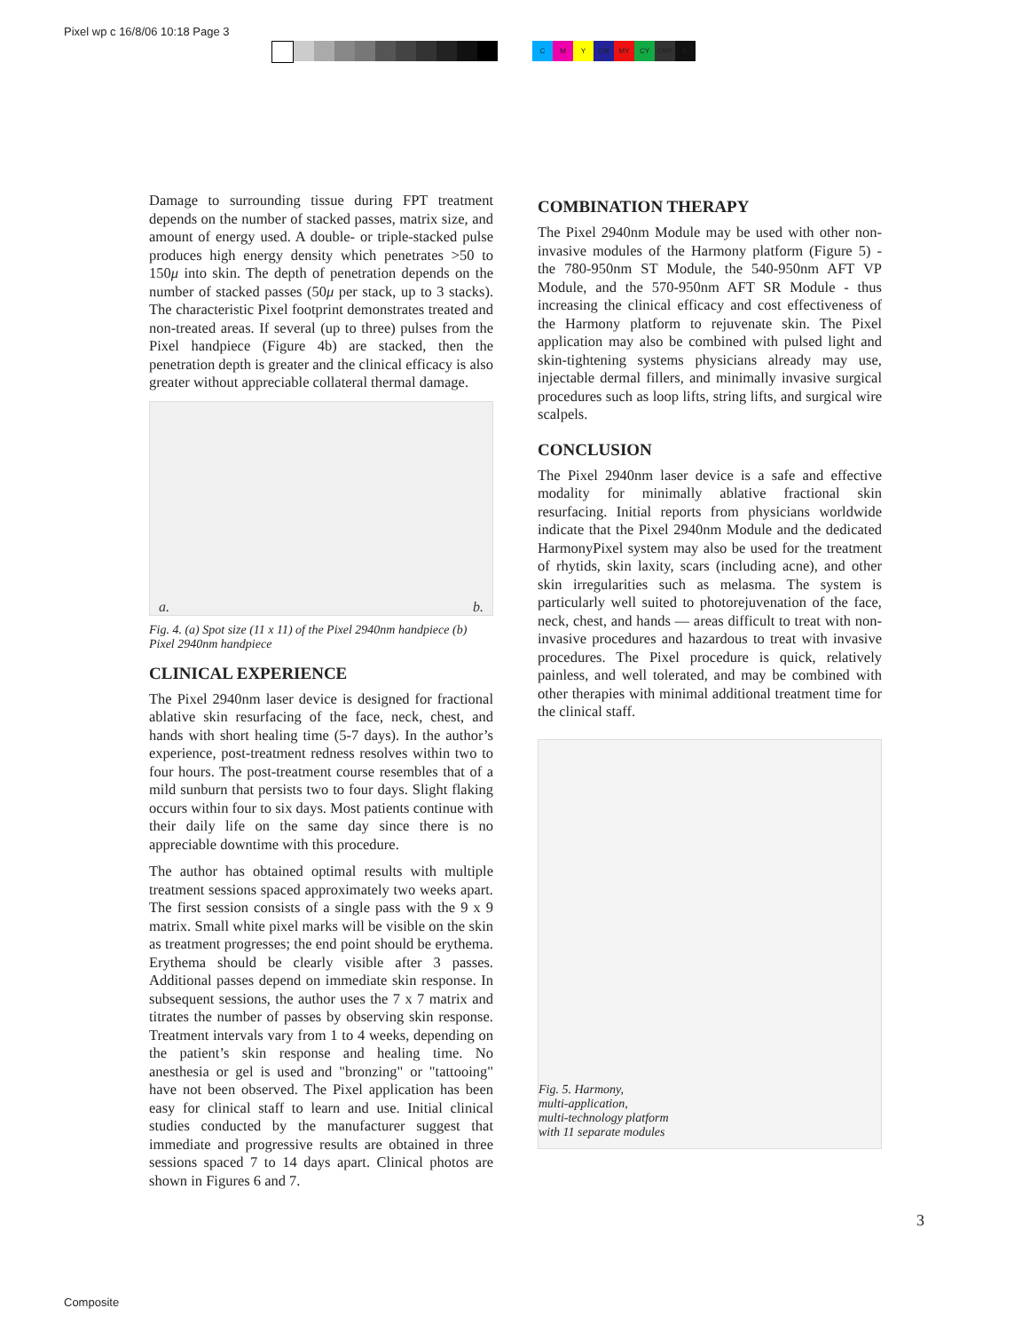Pixel wp c 16/8/06 10:18 Page 3
C M Y CM MY CY CMY K
Damage to surrounding tissue during FPT treatment depends on the number of stacked passes, matrix size, and amount of energy used. A double- or triple-stacked pulse produces high energy density which penetrates >50 to 150μ into skin. The depth of penetration depends on the number of stacked passes (50μ per stack, up to 3 stacks). The characteristic Pixel footprint demonstrates treated and non-treated areas. If several (up to three) pulses from the Pixel handpiece (Figure 4b) are stacked, then the penetration depth is greater and the clinical efficacy is also greater without appreciable collateral thermal damage.
a. b.
Fig. 4. (a) Spot size (11 x 11) of the Pixel 2940nm handpiece (b) Pixel 2940nm handpiece
CLINICAL EXPERIENCE
The Pixel 2940nm laser device is designed for fractional ablative skin resurfacing of the face, neck, chest, and hands with short healing time (5-7 days). In the author’s experience, post-treatment redness resolves within two to four hours. The post-treatment course resembles that of a mild sunburn that persists two to four days. Slight flaking occurs within four to six days. Most patients continue with their daily life on the same day since there is no appreciable downtime with this procedure.
The author has obtained optimal results with multiple treatment sessions spaced approximately two weeks apart. The first session consists of a single pass with the 9 x 9 matrix. Small white pixel marks will be visible on the skin as treatment progresses; the end point should be erythema. Erythema should be clearly visible after 3 passes. Additional passes depend on immediate skin response. In subsequent sessions, the author uses the 7 x 7 matrix and titrates the number of passes by observing skin response. Treatment intervals vary from 1 to 4 weeks, depending on the patient’s skin response and healing time. No anesthesia or gel is used and "bronzing" or "tattooing" have not been observed. The Pixel application has been easy for clinical staff to learn and use. Initial clinical studies conducted by the manufacturer suggest that immediate and progressive results are obtained in three sessions spaced 7 to 14 days apart. Clinical photos are shown in Figures 6 and 7.
COMBINATION THERAPY
The Pixel 2940nm Module may be used with other non-invasive modules of the Harmony platform (Figure 5) - the 780-950nm ST Module, the 540-950nm AFT VP Module, and the 570-950nm AFT SR Module - thus increasing the clinical efficacy and cost effectiveness of the Harmony platform to rejuvenate skin. The Pixel application may also be combined with pulsed light and skin-tightening systems physicians already may use, injectable dermal fillers, and minimally invasive surgical procedures such as loop lifts, string lifts, and surgical wire scalpels.
CONCLUSION
The Pixel 2940nm laser device is a safe and effective modality for minimally ablative fractional skin resurfacing. Initial reports from physicians worldwide indicate that the Pixel 2940nm Module and the dedicated HarmonyPixel system may also be used for the treatment of rhytids, skin laxity, scars (including acne), and other skin irregularities such as melasma. The system is particularly well suited to photorejuvenation of the face, neck, chest, and hands — areas difficult to treat with non-invasive procedures and hazardous to treat with invasive procedures. The Pixel procedure is quick, relatively painless, and well tolerated, and may be combined with other therapies with minimal additional treatment time for the clinical staff.
Fig. 5. Harmony,
multi-application,
multi-technology platform
with 11 separate modules
3
Composite